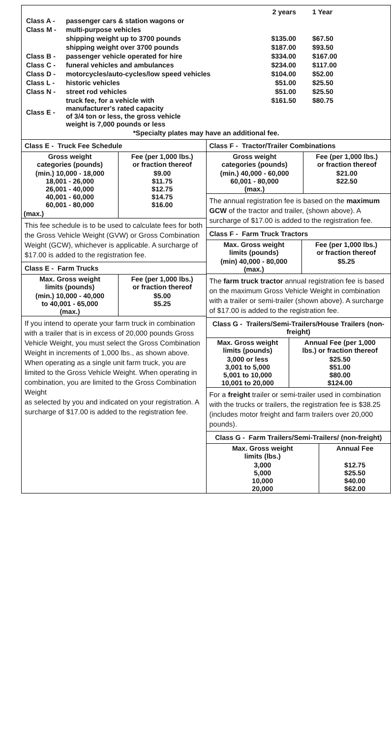| | | 2 years | 1 Year |
| Class A - | passenger cars & station wagons or | | |
| Class M - | multi-purpose vehicles | | |
| | shipping weight up to 3700 pounds | $135.00 | $67.50 |
| | shipping weight over 3700 pounds | $187.00 | $93.50 |
| Class B - | passenger vehicle operated for hire | $334.00 | $167.00 |
| Class C - | funeral vehicles and ambulances | $234.00 | $117.00 |
| Class D - | motorcycles/auto-cycles/low speed vehicles | $104.00 | $52.00 |
| Class L - | historic vehicles | $51.00 | $25.50 |
| Class N - | street rod vehicles | $51.00 | $25.50 |
| Class E - | truck fee, for a vehicle with manufacturer's rated capacity of 3/4 ton or less, the gross vehicle weight is 7,000 pounds or less | $161.50 | $80.75 |
| *Specialty plates may have an additional fee. | | | |
Class E - Truck Fee Schedule
| Gross weight categories (pounds) | Fee (per 1,000 lbs.) or fraction thereof |
| --- | --- |
| (min.) 10,000 - 18,000 18,001 - 26,000 26,001 - 40,000 40,001 - 60,000 60,001 - 80,000 | $9.00 $11.75 $12.75 $14.75 $16.00 |
| (max.) | |
This fee schedule is to be used to calculate fees for both the Gross Vehicle Weight (GVW) or Gross Combination Weight (GCW), whichever is applicable. A surcharge of $17.00 is added to the registration fee.
Class E - Farm Trucks
| Max. Gross weight limits (pounds) | Fee (per 1,000 lbs.) or fraction thereof |
| --- | --- |
| (min.) 10,000 - 40,000 to 40,001 - 65,000 (max.) | $5.00 $5.25 |
If you intend to operate your farm truck in combination with a trailer that is in excess of 20,000 pounds Gross Vehicle Weight, you must select the Gross Combination Weight in increments of 1,000 lbs., as shown above. When operating as a single unit farm truck, you are limited to the Gross Vehicle Weight. When operating in combination, you are limited to the Gross Combination Weight
as selected by you and indicated on your registration. A surcharge of $17.00 is added to the registration fee.
Class F - Tractor/Trailer Combinations
| Gross weight categories (pounds) | Fee (per 1,000 lbs.) or fraction thereof |
| --- | --- |
| (min.) 40,000 - 60,000 60,001 - 80,000 (max.) | $21.00 $22.50 |
The annual registration fee is based on the maximum GCW of the tractor and trailer, (shown above). A surcharge of $17.00 is added to the registration fee.
Class F - Farm Truck Tractors
| Max. Gross weight limits (pounds) | Fee (per 1,000 lbs.) or fraction thereof |
| --- | --- |
| (min) 40,000 - 80,000 (max.) | $5.25 |
The farm truck tractor annual registration fee is based on the maximum Gross Vehicle Weight in combination with a trailer or semi-trailer (shown above). A surcharge of $17.00 is added to the registration fee.
Class G - Trailers/Semi-Trailers/House Trailers (non-freight)
| Max. Gross weight limits (pounds) | Annual Fee (per 1,000 lbs.) or fraction thereof |
| --- | --- |
| 3,000 or less 3,001 to 5,000 5,001 to 10,000 10,001 to 20,000 | $25.50 $51.00 $80.00 $124.00 |
For a freight trailer or semi-trailer used in combination with the trucks or trailers, the registration fee is $38.25 (includes motor freight and farm trailers over 20,000 pounds).
Class G - Farm Trailers/Semi-Trailers/ (non-freight)
| Max. Gross weight limits (lbs.) | Annual Fee |
| --- | --- |
| 3,000 5,000 10,000 20,000 | $12.75 $25.50 $40.00 $62.00 |